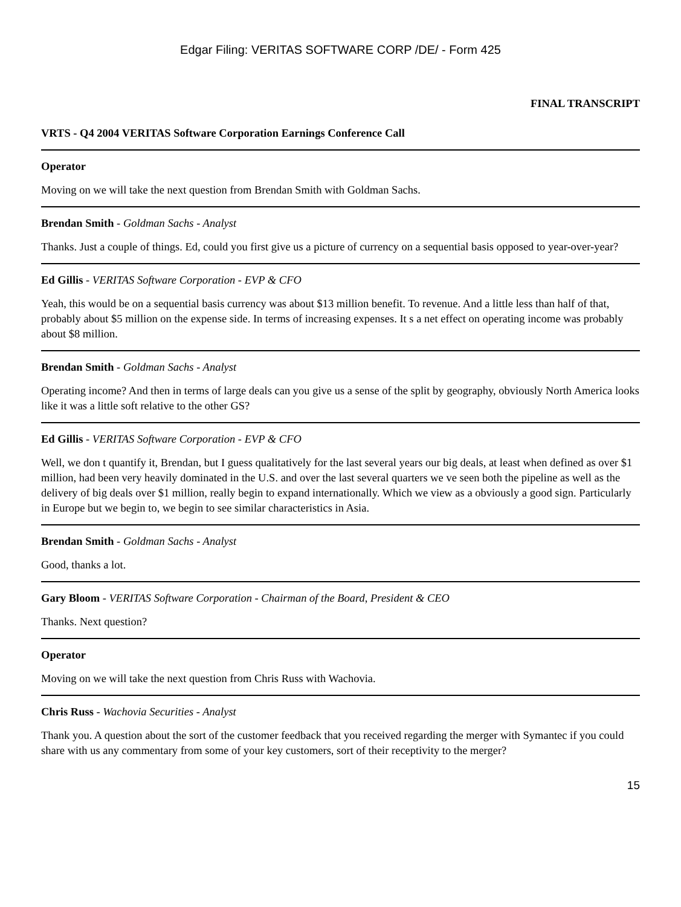Edgar Filing: VERITAS SOFTWARE CORP /DE/ - Form 425
FINAL TRANSCRIPT
VRTS - Q4 2004 VERITAS Software Corporation Earnings Conference Call
Operator
Moving on we will take the next question from Brendan Smith with Goldman Sachs.
Brendan Smith - Goldman Sachs - Analyst
Thanks. Just a couple of things. Ed, could you first give us a picture of currency on a sequential basis opposed to year-over-year?
Ed Gillis - VERITAS Software Corporation - EVP & CFO
Yeah, this would be on a sequential basis currency was about $13 million benefit. To revenue. And a little less than half of that, probably about $5 million on the expense side. In terms of increasing expenses. It s a net effect on operating income was probably about $8 million.
Brendan Smith - Goldman Sachs - Analyst
Operating income? And then in terms of large deals can you give us a sense of the split by geography, obviously North America looks like it was a little soft relative to the other GS?
Ed Gillis - VERITAS Software Corporation - EVP & CFO
Well, we don t quantify it, Brendan, but I guess qualitatively for the last several years our big deals, at least when defined as over $1 million, had been very heavily dominated in the U.S. and over the last several quarters we ve seen both the pipeline as well as the delivery of big deals over $1 million, really begin to expand internationally. Which we view as a obviously a good sign. Particularly in Europe but we begin to, we begin to see similar characteristics in Asia.
Brendan Smith - Goldman Sachs - Analyst
Good, thanks a lot.
Gary Bloom - VERITAS Software Corporation - Chairman of the Board, President & CEO
Thanks. Next question?
Operator
Moving on we will take the next question from Chris Russ with Wachovia.
Chris Russ - Wachovia Securities - Analyst
Thank you. A question about the sort of the customer feedback that you received regarding the merger with Symantec if you could share with us any commentary from some of your key customers, sort of their receptivity to the merger?
15